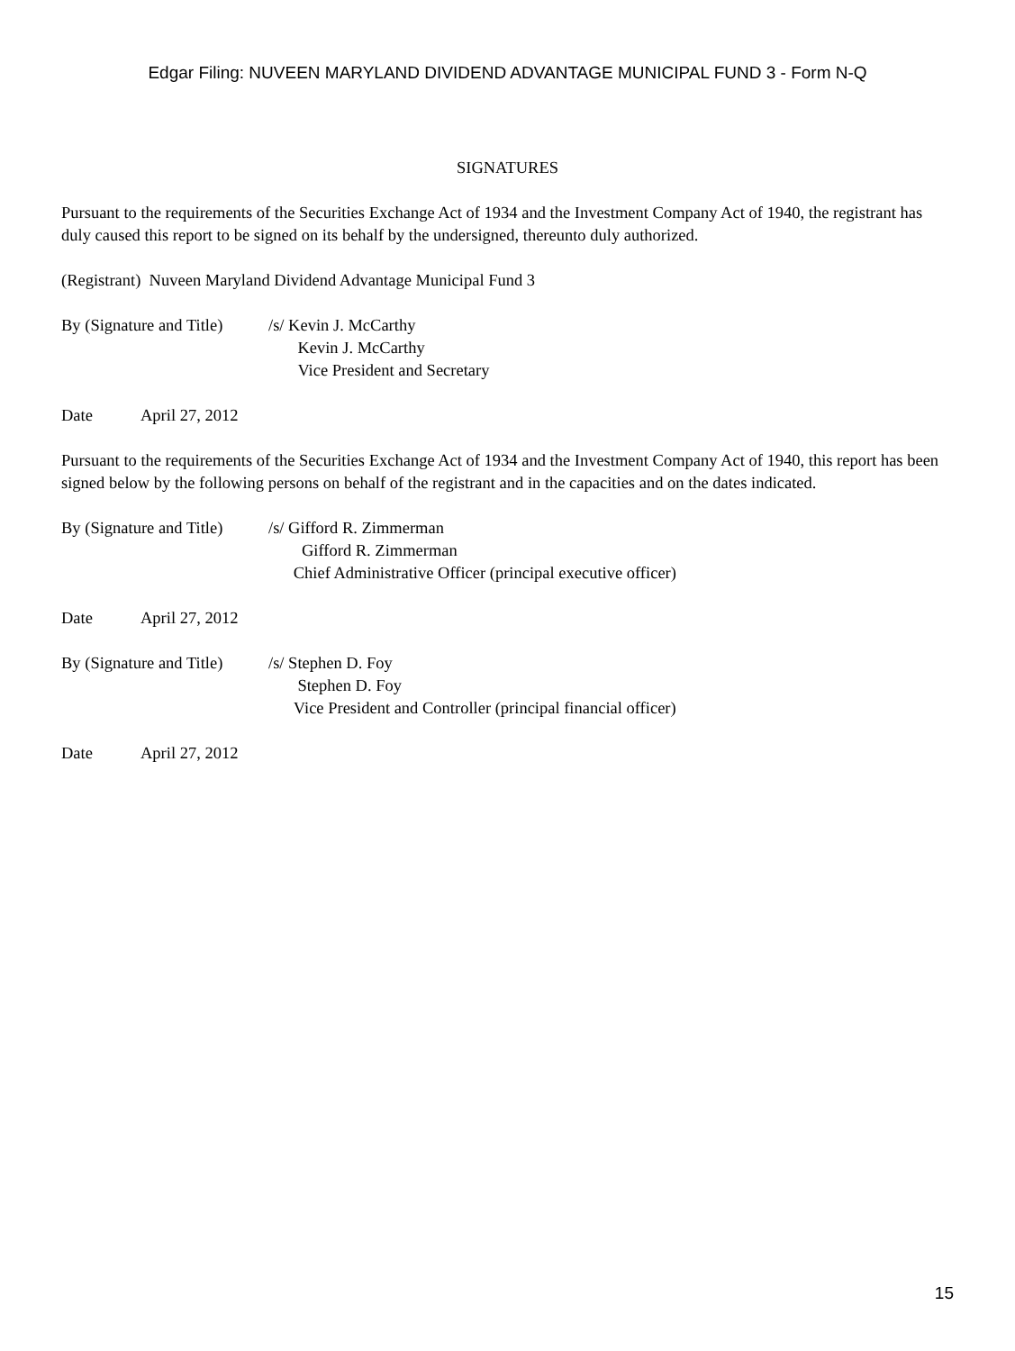Edgar Filing: NUVEEN MARYLAND DIVIDEND ADVANTAGE MUNICIPAL FUND 3 - Form N-Q
SIGNATURES
Pursuant to the requirements of the Securities Exchange Act of 1934 and the Investment Company Act of 1940, the registrant has duly caused this report to be signed on its behalf by the undersigned, thereunto duly authorized.
(Registrant) Nuveen Maryland Dividend Advantage Municipal Fund 3
By (Signature and Title)
/s/ Kevin J. McCarthy
Kevin J. McCarthy
Vice President and Secretary
Date April 27, 2012
Pursuant to the requirements of the Securities Exchange Act of 1934 and the Investment Company Act of 1940, this report has been signed below by the following persons on behalf of the registrant and in the capacities and on the dates indicated.
By (Signature and Title)
/s/ Gifford R. Zimmerman
Gifford R. Zimmerman
Chief Administrative Officer (principal executive officer)
Date April 27, 2012
By (Signature and Title)
/s/ Stephen D. Foy
Stephen D. Foy
Vice President and Controller (principal financial officer)
Date April 27, 2012
15